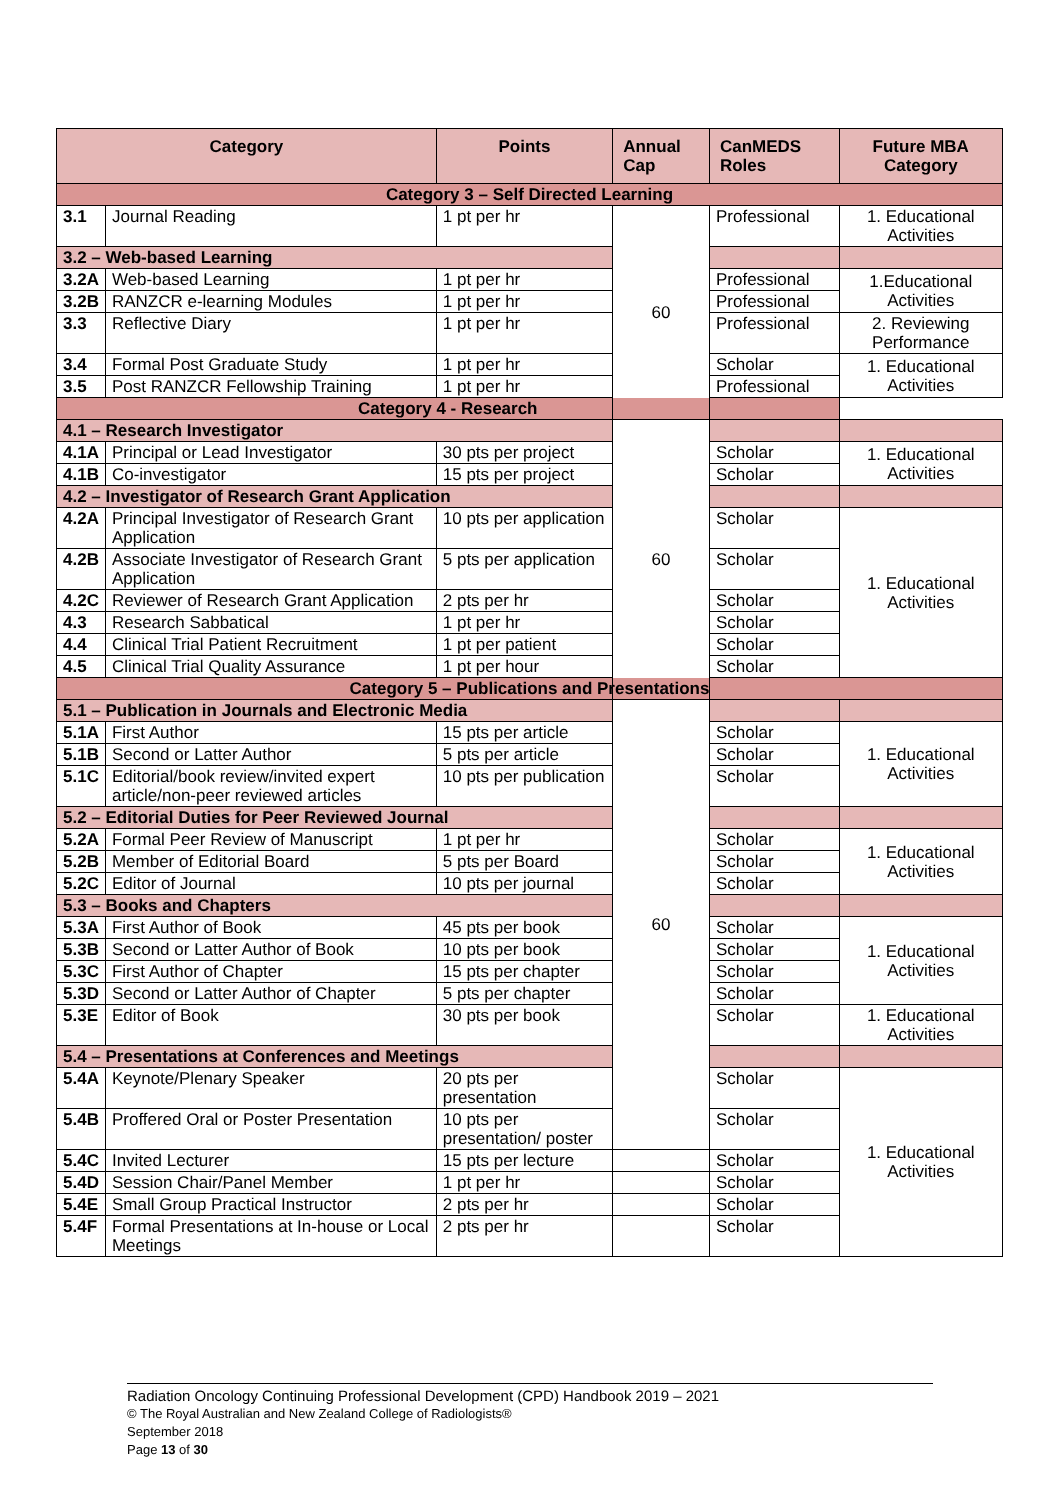| Category | | Points | Annual Cap | CanMEDS Roles | Future MBA Category |
| --- | --- | --- | --- | --- | --- |
| Category 3 – Self Directed Learning | | | | | |
| 3.1 | Journal Reading | 1 pt per hr | 60 | Professional | 1. Educational Activities |
| 3.2 – Web-based Learning | | | | | |
| 3.2A | Web-based Learning | 1 pt per hr | | Professional | 1.Educational Activities |
| 3.2B | RANZCR e-learning Modules | 1 pt per hr | | Professional | |
| 3.3 | Reflective Diary | 1 pt per hr | | Professional | 2. Reviewing Performance |
| 3.4 | Formal Post Graduate Study | 1 pt per hr | | Scholar | 1. Educational Activities |
| 3.5 | Post RANZCR Fellowship Training | 1 pt per hr | | Professional | |
| Category 4 - Research | | | | | |
| 4.1 – Research Investigator | | | 60 | | |
| 4.1A | Principal or Lead Investigator | 30 pts per project | | Scholar | 1. Educational Activities |
| 4.1B | Co-investigator | 15 pts per project | | Scholar | |
| 4.2 – Investigator of Research Grant Application | | | | | |
| 4.2A | Principal Investigator of Research Grant Application | 10 pts per application | | Scholar | 1. Educational Activities |
| 4.2B | Associate Investigator of Research Grant Application | 5 pts per application | | Scholar | |
| 4.2C | Reviewer of Research Grant Application | 2 pts per hr | | Scholar | |
| 4.3 | Research Sabbatical | 1 pt per hr | | Scholar | |
| 4.4 | Clinical Trial Patient Recruitment | 1 pt per patient | | Scholar | |
| 4.5 | Clinical Trial Quality Assurance | 1 pt per hour | | Scholar | |
| Category 5 – Publications and Presentations | | | | | |
| 5.1 – Publication in Journals and Electronic Media | | | 60 | | |
| 5.1A | First Author | 15 pts per article | | Scholar | 1. Educational Activities |
| 5.1B | Second or Latter Author | 5 pts per article | | Scholar | |
| 5.1C | Editorial/book review/invited expert article/non-peer reviewed articles | 10 pts per publication | | Scholar | |
| 5.2 – Editorial Duties for Peer Reviewed Journal | | | | | |
| 5.2A | Formal Peer Review of Manuscript | 1 pt per hr | | Scholar | 1. Educational Activities |
| 5.2B | Member of Editorial Board | 5 pts per Board | | Scholar | |
| 5.2C | Editor of Journal | 10 pts per journal | | Scholar | |
| 5.3 – Books and Chapters | | | | | |
| 5.3A | First Author of Book | 45 pts per book | | Scholar | 1. Educational Activities |
| 5.3B | Second or Latter Author of Book | 10 pts per book | | Scholar | |
| 5.3C | First Author of Chapter | 15 pts per chapter | | Scholar | |
| 5.3D | Second or Latter Author of Chapter | 5 pts per chapter | | Scholar | |
| 5.3E | Editor of Book | 30 pts per book | | Scholar | 1. Educational Activities |
| 5.4 – Presentations at Conferences and Meetings | | | | | |
| 5.4A | Keynote/Plenary Speaker | 20 pts per presentation | | Scholar | 1. Educational Activities |
| 5.4B | Proffered Oral or Poster Presentation | 10 pts per presentation/ poster | | Scholar | |
| 5.4C | Invited Lecturer | 15 pts per lecture | | Scholar | |
| 5.4D | Session Chair/Panel Member | 1 pt per hr | | Scholar | |
| 5.4E | Small Group Practical Instructor | 2 pts per hr | | Scholar | |
| 5.4F | Formal Presentations at In-house or Local Meetings | 2 pts per hr | | Scholar | |
Radiation Oncology Continuing Professional Development (CPD) Handbook 2019 – 2021
© The Royal Australian and New Zealand College of Radiologists®
September 2018
Page 13 of 30